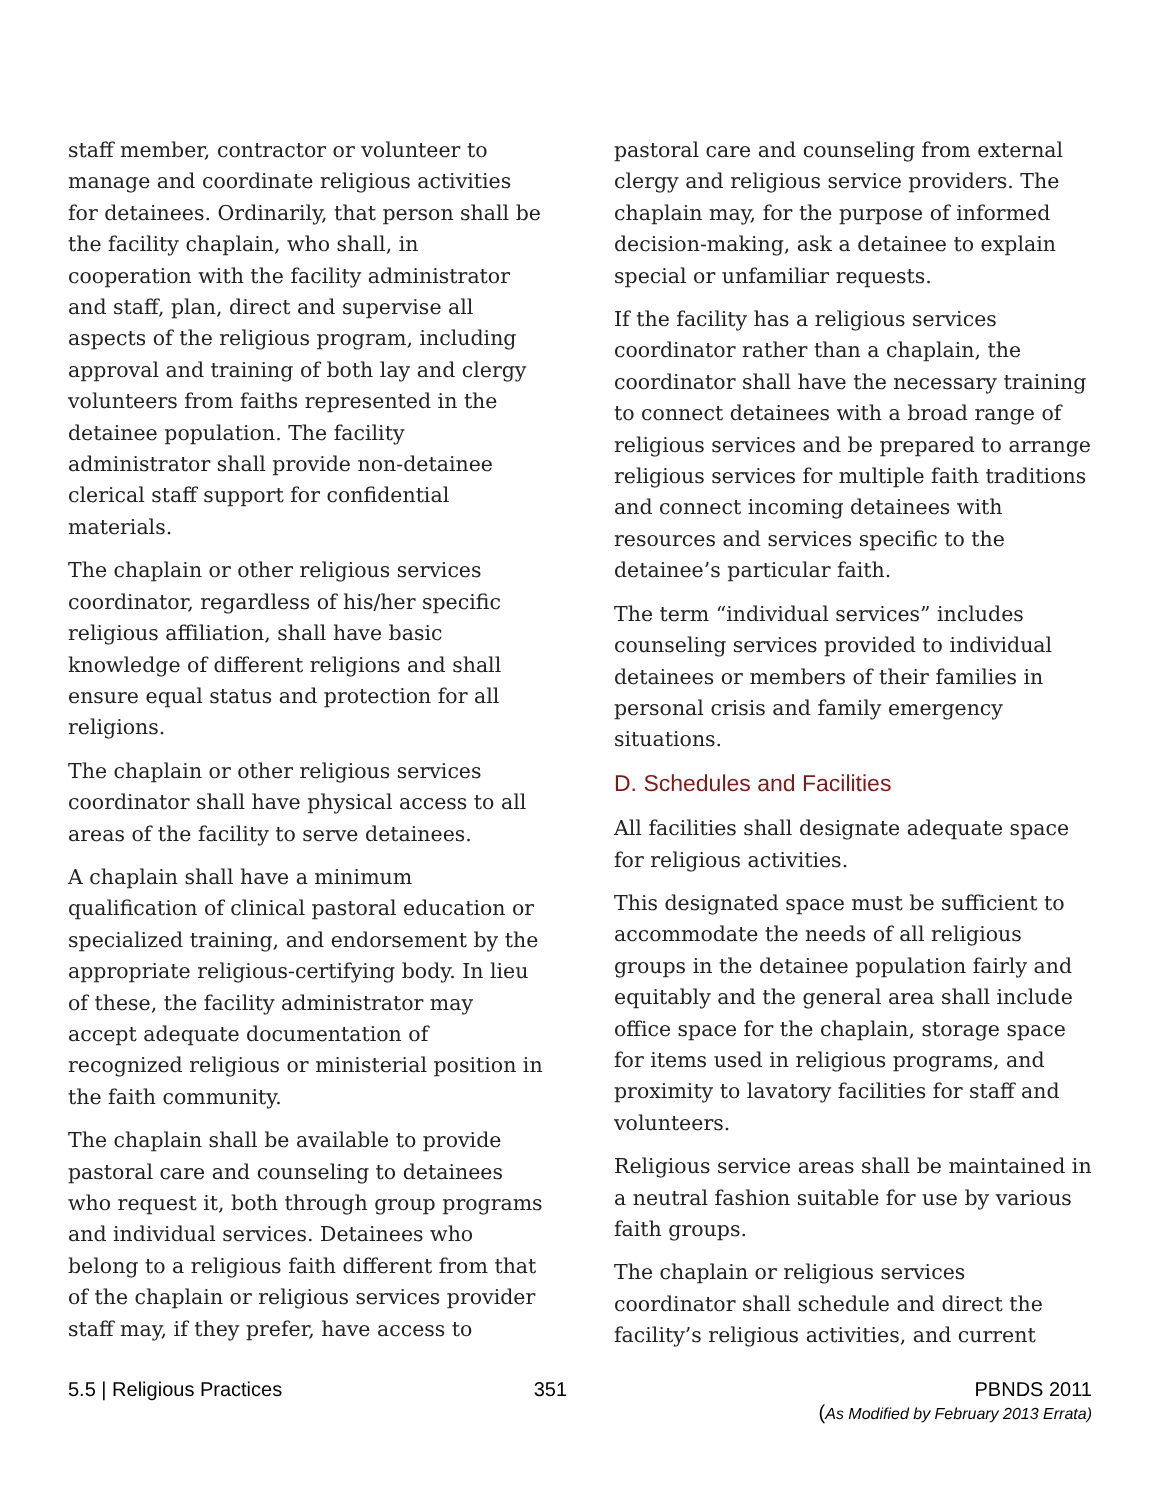staff member, contractor or volunteer to manage and coordinate religious activities for detainees. Ordinarily, that person shall be the facility chaplain, who shall, in cooperation with the facility administrator and staff, plan, direct and supervise all aspects of the religious program, including approval and training of both lay and clergy volunteers from faiths represented in the detainee population. The facility administrator shall provide non-detainee clerical staff support for confidential materials.
The chaplain or other religious services coordinator, regardless of his/her specific religious affiliation, shall have basic knowledge of different religions and shall ensure equal status and protection for all religions.
The chaplain or other religious services coordinator shall have physical access to all areas of the facility to serve detainees.
A chaplain shall have a minimum qualification of clinical pastoral education or specialized training, and endorsement by the appropriate religious-certifying body. In lieu of these, the facility administrator may accept adequate documentation of recognized religious or ministerial position in the faith community.
The chaplain shall be available to provide pastoral care and counseling to detainees who request it, both through group programs and individual services. Detainees who belong to a religious faith different from that of the chaplain or religious services provider staff may, if they prefer, have access to
pastoral care and counseling from external clergy and religious service providers. The chaplain may, for the purpose of informed decision-making, ask a detainee to explain special or unfamiliar requests.
If the facility has a religious services coordinator rather than a chaplain, the coordinator shall have the necessary training to connect detainees with a broad range of religious services and be prepared to arrange religious services for multiple faith traditions and connect incoming detainees with resources and services specific to the detainee’s particular faith.
The term “individual services” includes counseling services provided to individual detainees or members of their families in personal crisis and family emergency situations.
D. Schedules and Facilities
All facilities shall designate adequate space for religious activities.
This designated space must be sufficient to accommodate the needs of all religious groups in the detainee population fairly and equitably and the general area shall include office space for the chaplain, storage space for items used in religious programs, and proximity to lavatory facilities for staff and volunteers.
Religious service areas shall be maintained in a neutral fashion suitable for use by various faith groups.
The chaplain or religious services coordinator shall schedule and direct the facility’s religious activities, and current
5.5 | Religious Practices 351 PBNDS 2011
(As Modified by February 2013 Errata)